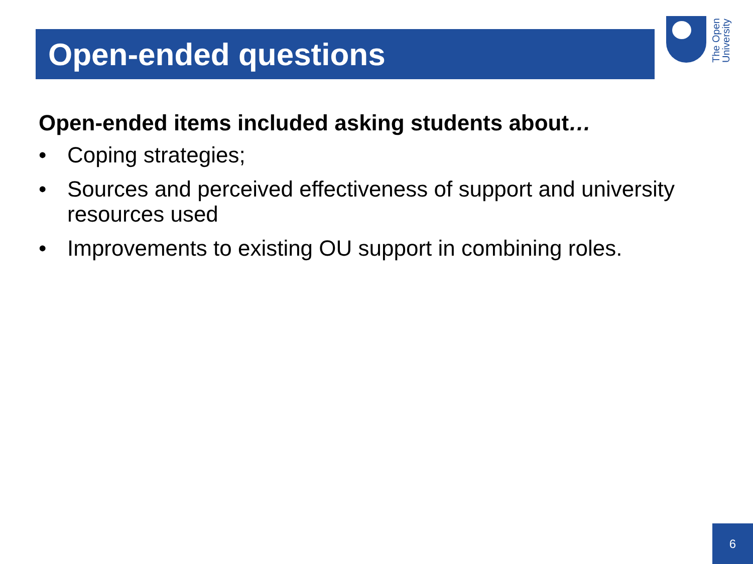Open-ended questions
The Open University
Open-ended items included asking students about…
• Coping strategies;
• Sources and perceived effectiveness of support and university resources used
• Improvements to existing OU support in combining roles.
6